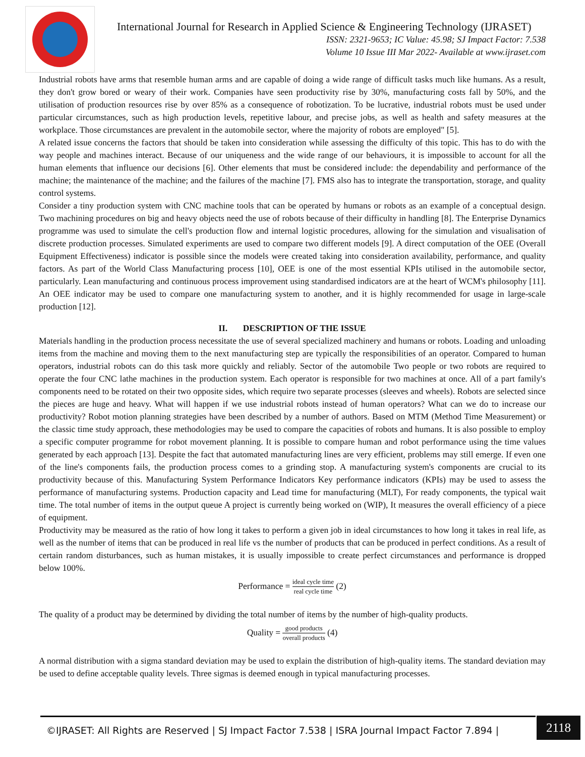International Journal for Research in Applied Science & Engineering Technology (IJRASET)
ISSN: 2321-9653; IC Value: 45.98; SJ Impact Factor: 7.538
Volume 10 Issue III Mar 2022- Available at www.ijraset.com
Industrial robots have arms that resemble human arms and are capable of doing a wide range of difficult tasks much like humans. As a result, they don't grow bored or weary of their work. Companies have seen productivity rise by 30%, manufacturing costs fall by 50%, and the utilisation of production resources rise by over 85% as a consequence of robotization. To be lucrative, industrial robots must be used under particular circumstances, such as high production levels, repetitive labour, and precise jobs, as well as health and safety measures at the workplace. Those circumstances are prevalent in the automobile sector, where the majority of robots are employed" [5].
A related issue concerns the factors that should be taken into consideration while assessing the difficulty of this topic. This has to do with the way people and machines interact. Because of our uniqueness and the wide range of our behaviours, it is impossible to account for all the human elements that influence our decisions [6]. Other elements that must be considered include: the dependability and performance of the machine; the maintenance of the machine; and the failures of the machine [7]. FMS also has to integrate the transportation, storage, and quality control systems.
Consider a tiny production system with CNC machine tools that can be operated by humans or robots as an example of a conceptual design. Two machining procedures on big and heavy objects need the use of robots because of their difficulty in handling [8]. The Enterprise Dynamics programme was used to simulate the cell's production flow and internal logistic procedures, allowing for the simulation and visualisation of discrete production processes. Simulated experiments are used to compare two different models [9]. A direct computation of the OEE (Overall Equipment Effectiveness) indicator is possible since the models were created taking into consideration availability, performance, and quality factors. As part of the World Class Manufacturing process [10], OEE is one of the most essential KPIs utilised in the automobile sector, particularly. Lean manufacturing and continuous process improvement using standardised indicators are at the heart of WCM's philosophy [11]. An OEE indicator may be used to compare one manufacturing system to another, and it is highly recommended for usage in large-scale production [12].
II. DESCRIPTION OF THE ISSUE
Materials handling in the production process necessitate the use of several specialized machinery and humans or robots. Loading and unloading items from the machine and moving them to the next manufacturing step are typically the responsibilities of an operator. Compared to human operators, industrial robots can do this task more quickly and reliably. Sector of the automobile Two people or two robots are required to operate the four CNC lathe machines in the production system. Each operator is responsible for two machines at once. All of a part family's components need to be rotated on their two opposite sides, which require two separate processes (sleeves and wheels). Robots are selected since the pieces are huge and heavy. What will happen if we use industrial robots instead of human operators? What can we do to increase our productivity? Robot motion planning strategies have been described by a number of authors. Based on MTM (Method Time Measurement) or the classic time study approach, these methodologies may be used to compare the capacities of robots and humans. It is also possible to employ a specific computer programme for robot movement planning. It is possible to compare human and robot performance using the time values generated by each approach [13]. Despite the fact that automated manufacturing lines are very efficient, problems may still emerge. If even one of the line's components fails, the production process comes to a grinding stop. A manufacturing system's components are crucial to its productivity because of this. Manufacturing System Performance Indicators Key performance indicators (KPIs) may be used to assess the performance of manufacturing systems. Production capacity and Lead time for manufacturing (MLT), For ready components, the typical wait time. The total number of items in the output queue A project is currently being worked on (WIP), It measures the overall efficiency of a piece of equipment.
Productivity may be measured as the ratio of how long it takes to perform a given job in ideal circumstances to how long it takes in real life, as well as the number of items that can be produced in real life vs the number of products that can be produced in perfect conditions. As a result of certain random disturbances, such as human mistakes, it is usually impossible to create perfect circumstances and performance is dropped below 100%.
Performance = ideal cycle time real cycle time (2)
The quality of a product may be determined by dividing the total number of items by the number of high-quality products.
Quality = good products overall products (4)
A normal distribution with a sigma standard deviation may be used to explain the distribution of high-quality items. The standard deviation may be used to define acceptable quality levels. Three sigmas is deemed enough in typical manufacturing processes.
©IJRASET: All Rights are Reserved | SJ Impact Factor 7.538 | ISRA Journal Impact Factor 7.894 |
2118